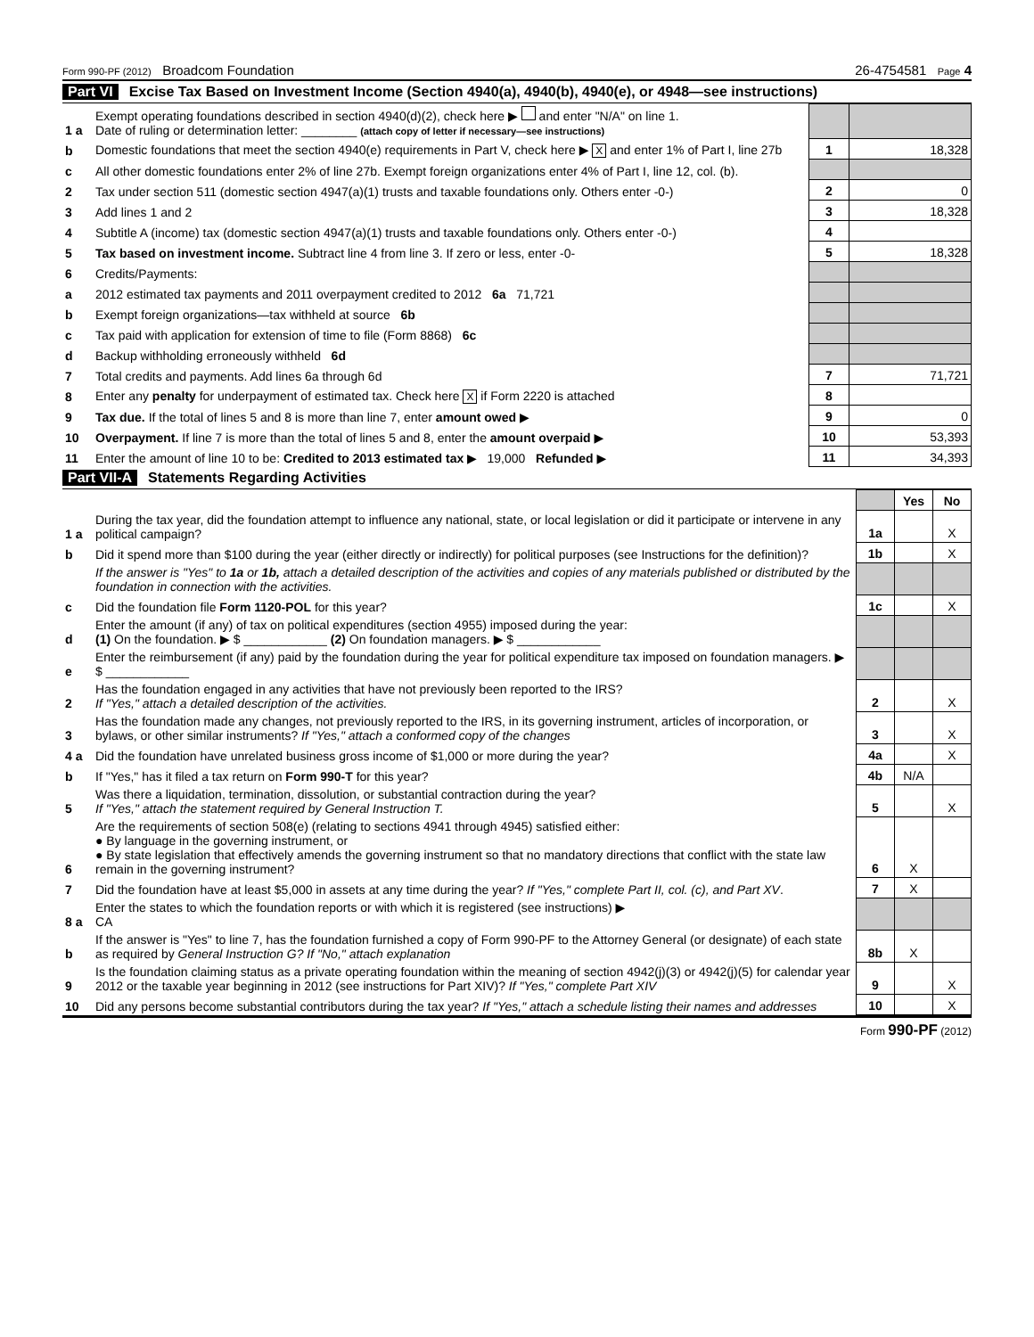Form 990-PF (2012) Broadcom Foundation 26-4754581 Page 4
Part VI Excise Tax Based on Investment Income (Section 4940(a), 4940(b), 4940(e), or 4948—see instructions)
| 1 a | Exempt operating foundations described in section 4940(d)(2), check here ▶ and enter "N/A" on line 1. Date of ruling or determination letter: ________ (attach copy of letter if necessary—see instructions) | | |
| b | Domestic foundations that meet the section 4940(e) requirements in Part V, check here ▶ X and enter 1% of Part I, line 27b | 1 | 18,328 |
| c | All other domestic foundations enter 2% of line 27b. Exempt foreign organizations enter 4% of Part I, line 12, col. (b). | | |
| 2 | Tax under section 511 (domestic section 4947(a)(1) trusts and taxable foundations only. Others enter -0-) | 2 | 0 |
| 3 | Add lines 1 and 2 | 3 | 18,328 |
| 4 | Subtitle A (income) tax (domestic section 4947(a)(1) trusts and taxable foundations only. Others enter -0-) | 4 | |
| 5 | Tax based on investment income. Subtract line 4 from line 3. If zero or less, enter -0- | 5 | 18,328 |
| 6 | Credits/Payments: | | |
| a | 2012 estimated tax payments and 2011 overpayment credited to 2012 6a 71,721 | | |
| b | Exempt foreign organizations—tax withheld at source 6b | | |
| c | Tax paid with application for extension of time to file (Form 8868) 6c | | |
| d | Backup withholding erroneously withheld 6d | | |
| 7 | Total credits and payments. Add lines 6a through 6d | 7 | 71,721 |
| 8 | Enter any penalty for underpayment of estimated tax. Check here X if Form 2220 is attached | 8 | |
| 9 | Tax due. If the total of lines 5 and 8 is more than line 7, enter amount owed ▶ | 9 | 0 |
| 10 | Overpayment. If line 7 is more than the total of lines 5 and 8, enter the amount overpaid ▶ | 10 | 53,393 |
| 11 | Enter the amount of line 10 to be: Credited to 2013 estimated tax ▶ 19,000 Refunded ▶ | 11 | 34,393 |
Part VII-A Statements Regarding Activities
| | | | Yes | No |
| 1 a | During the tax year, did the foundation attempt to influence any national, state, or local legislation or did it participate or intervene in any political campaign? | 1a | | X |
| b | Did it spend more than $100 during the year (either directly or indirectly) for political purposes (see Instructions for the definition)? | 1b | | X |
| | If the answer is "Yes" to 1a or 1b, attach a detailed description of the activities and copies of any materials published or distributed by the foundation in connection with the activities. | | | |
| c | Did the foundation file Form 1120-POL for this year? | 1c | | X |
| d | Enter the amount (if any) of tax on political expenditures (section 4955) imposed during the year: (1) On the foundation. ▶ $ ____________ (2) On foundation managers. ▶ $ ____________ | | | |
| e | Enter the reimbursement (if any) paid by the foundation during the year for political expenditure tax imposed on foundation managers. ▶ $ ____________ | | | |
| 2 | Has the foundation engaged in any activities that have not previously been reported to the IRS? If "Yes," attach a detailed description of the activities. | 2 | | X |
| 3 | Has the foundation made any changes, not previously reported to the IRS, in its governing instrument, articles of incorporation, or bylaws, or other similar instruments? If "Yes," attach a conformed copy of the changes | 3 | | X |
| 4 a | Did the foundation have unrelated business gross income of $1,000 or more during the year? | 4a | | X |
| b | If "Yes," has it filed a tax return on Form 990-T for this year? | 4b | N/A | |
| 5 | Was there a liquidation, termination, dissolution, or substantial contraction during the year? If "Yes," attach the statement required by General Instruction T. | 5 | | X |
| 6 | Are the requirements of section 508(e) (relating to sections 4941 through 4945) satisfied either: ● By language in the governing instrument, or ● By state legislation that effectively amends the governing instrument so that no mandatory directions that conflict with the state law remain in the governing instrument? | 6 | X | |
| 7 | Did the foundation have at least $5,000 in assets at any time during the year? If "Yes," complete Part II, col. (c), and Part XV . | 7 | X | |
| 8 a | Enter the states to which the foundation reports or with which it is registered (see instructions) ▶ CA | | | |
| b | If the answer is "Yes" to line 7, has the foundation furnished a copy of Form 990-PF to the Attorney General (or designate) of each state as required by General Instruction G? If "No," attach explanation | 8b | X | |
| 9 | Is the foundation claiming status as a private operating foundation within the meaning of section 4942(j)(3) or 4942(j)(5) for calendar year 2012 or the taxable year beginning in 2012 (see instructions for Part XIV)? If "Yes," complete Part XIV | 9 | | X |
| 10 | Did any persons become substantial contributors during the tax year? If "Yes," attach a schedule listing their names and addresses | 10 | | X |
Form 990-PF (2012)